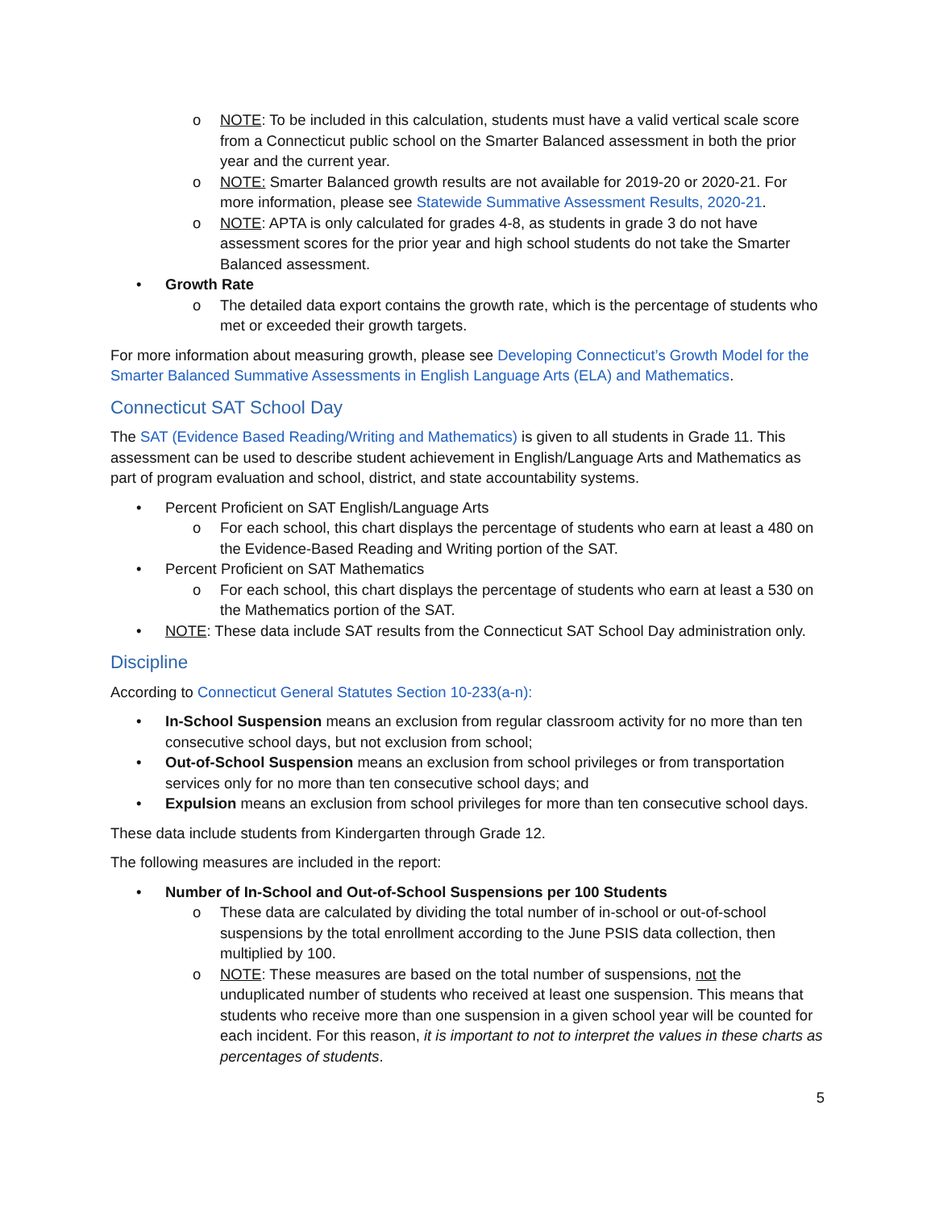o NOTE: To be included in this calculation, students must have a valid vertical scale score from a Connecticut public school on the Smarter Balanced assessment in both the prior year and the current year.
o NOTE: Smarter Balanced growth results are not available for 2019-20 or 2020-21. For more information, please see Statewide Summative Assessment Results, 2020-21.
o NOTE: APTA is only calculated for grades 4-8, as students in grade 3 do not have assessment scores for the prior year and high school students do not take the Smarter Balanced assessment.
• Growth Rate
o The detailed data export contains the growth rate, which is the percentage of students who met or exceeded their growth targets.
For more information about measuring growth, please see Developing Connecticut’s Growth Model for the Smarter Balanced Summative Assessments in English Language Arts (ELA) and Mathematics.
Connecticut SAT School Day
The SAT (Evidence Based Reading/Writing and Mathematics) is given to all students in Grade 11. This assessment can be used to describe student achievement in English/Language Arts and Mathematics as part of program evaluation and school, district, and state accountability systems.
• Percent Proficient on SAT English/Language Arts
o For each school, this chart displays the percentage of students who earn at least a 480 on the Evidence-Based Reading and Writing portion of the SAT.
• Percent Proficient on SAT Mathematics
o For each school, this chart displays the percentage of students who earn at least a 530 on the Mathematics portion of the SAT.
• NOTE: These data include SAT results from the Connecticut SAT School Day administration only.
Discipline
According to Connecticut General Statutes Section 10-233(a-n):
• In-School Suspension means an exclusion from regular classroom activity for no more than ten consecutive school days, but not exclusion from school;
• Out-of-School Suspension means an exclusion from school privileges or from transportation services only for no more than ten consecutive school days; and
• Expulsion means an exclusion from school privileges for more than ten consecutive school days.
These data include students from Kindergarten through Grade 12.
The following measures are included in the report:
• Number of In-School and Out-of-School Suspensions per 100 Students
o These data are calculated by dividing the total number of in-school or out-of-school suspensions by the total enrollment according to the June PSIS data collection, then multiplied by 100.
o NOTE: These measures are based on the total number of suspensions, not the unduplicated number of students who received at least one suspension. This means that students who receive more than one suspension in a given school year will be counted for each incident. For this reason, it is important to not to interpret the values in these charts as percentages of students.
5